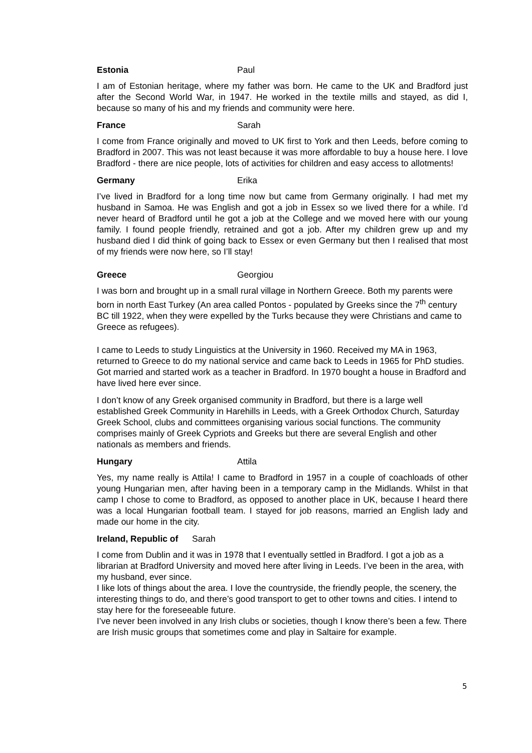Estonia Paul
I am of Estonian heritage, where my father was born. He came to the UK and Bradford just after the Second World War, in 1947. He worked in the textile mills and stayed, as did I, because so many of his and my friends and community were here.
France Sarah
I come from France originally and moved to UK first to York and then Leeds, before coming to Bradford in 2007. This was not least because it was more affordable to buy a house here. I love Bradford - there are nice people, lots of activities for children and easy access to allotments!
Germany Erika
I’ve lived in Bradford for a long time now but came from Germany originally. I had met my husband in Samoa. He was English and got a job in Essex so we lived there for a while. I’d never heard of Bradford until he got a job at the College and we moved here with our young family. I found people friendly, retrained and got a job. After my children grew up and my husband died I did think of going back to Essex or even Germany but then I realised that most of my friends were now here, so I’ll stay!
Greece Georgiou
I was born and brought up in a small rural village in Northern Greece. Both my parents were born in north East Turkey (An area called Pontos - populated by Greeks since the 7<sup>th</sup> century BC till 1922, when they were expelled by the Turks because they were Christians and came to Greece as refugees).
I came to Leeds to study Linguistics at the University in 1960. Received my MA in 1963, returned to Greece to do my national service and came back to Leeds in 1965 for PhD studies. Got married and started work as a teacher in Bradford. In 1970 bought a house in Bradford and have lived here ever since.
I don’t know of any Greek organised community in Bradford, but there is a large well established Greek Community in Harehills in Leeds, with a Greek Orthodox Church, Saturday Greek School, clubs and committees organising various social functions. The community comprises mainly of Greek Cypriots and Greeks but there are several English and other nationals as members and friends.
Hungary Attila
Yes, my name really is Attila! I came to Bradford in 1957 in a couple of coachloads of other young Hungarian men, after having been in a temporary camp in the Midlands. Whilst in that camp I chose to come to Bradford, as opposed to another place in UK, because I heard there was a local Hungarian football team. I stayed for job reasons, married an English lady and made our home in the city.
Ireland, Republic of Sarah
I come from Dublin and it was in 1978 that I eventually settled in Bradford. I got a job as a librarian at Bradford University and moved here after living in Leeds. I’ve been in the area, with my husband, ever since.
I like lots of things about the area. I love the countryside, the friendly people, the scenery, the interesting things to do, and there’s good transport to get to other towns and cities. I intend to stay here for the foreseeable future.
I’ve never been involved in any Irish clubs or societies, though I know there’s been a few. There are Irish music groups that sometimes come and play in Saltaire for example.
5